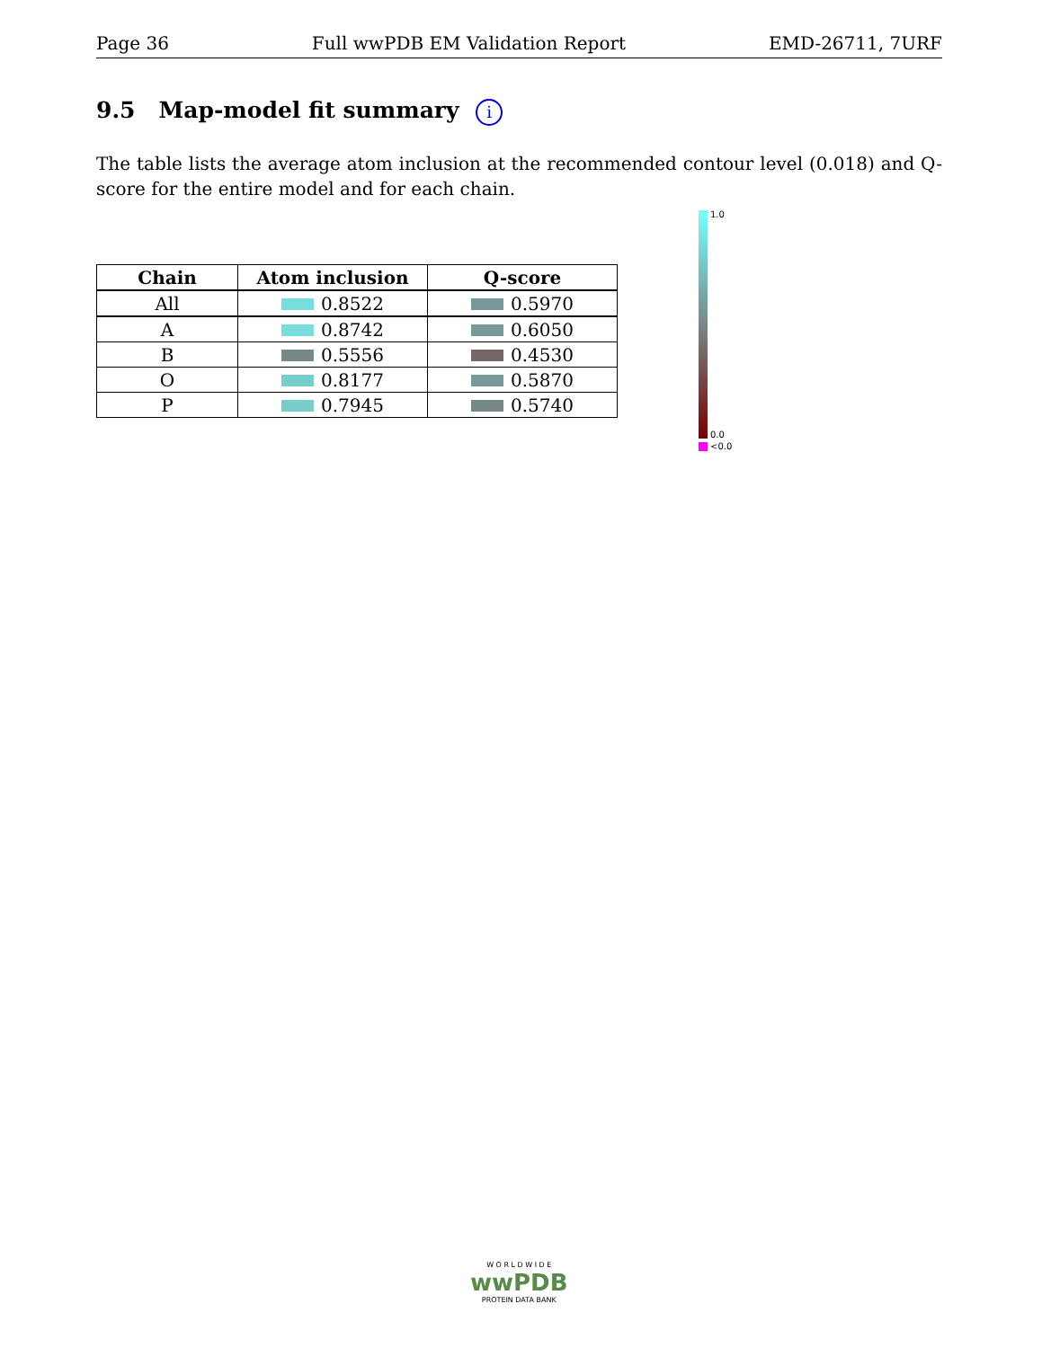Page 36 Full wwPDB EM Validation Report EMD-26711, 7URF
9.5 Map-model fit summary i
The table lists the average atom inclusion at the recommended contour level (0.018) and Q-score for the entire model and for each chain.
| Chain | Atom inclusion | Q-score |
| --- | --- | --- |
| All | 0.8522 | 0.5970 |
| A | 0.8742 | 0.6050 |
| B | 0.5556 | 0.4530 |
| O | 0.8177 | 0.5870 |
| P | 0.7945 | 0.5740 |
1.0
0.0
<0.0
W O R L D W I D E
wwPDB
PROTEIN DATA BANK